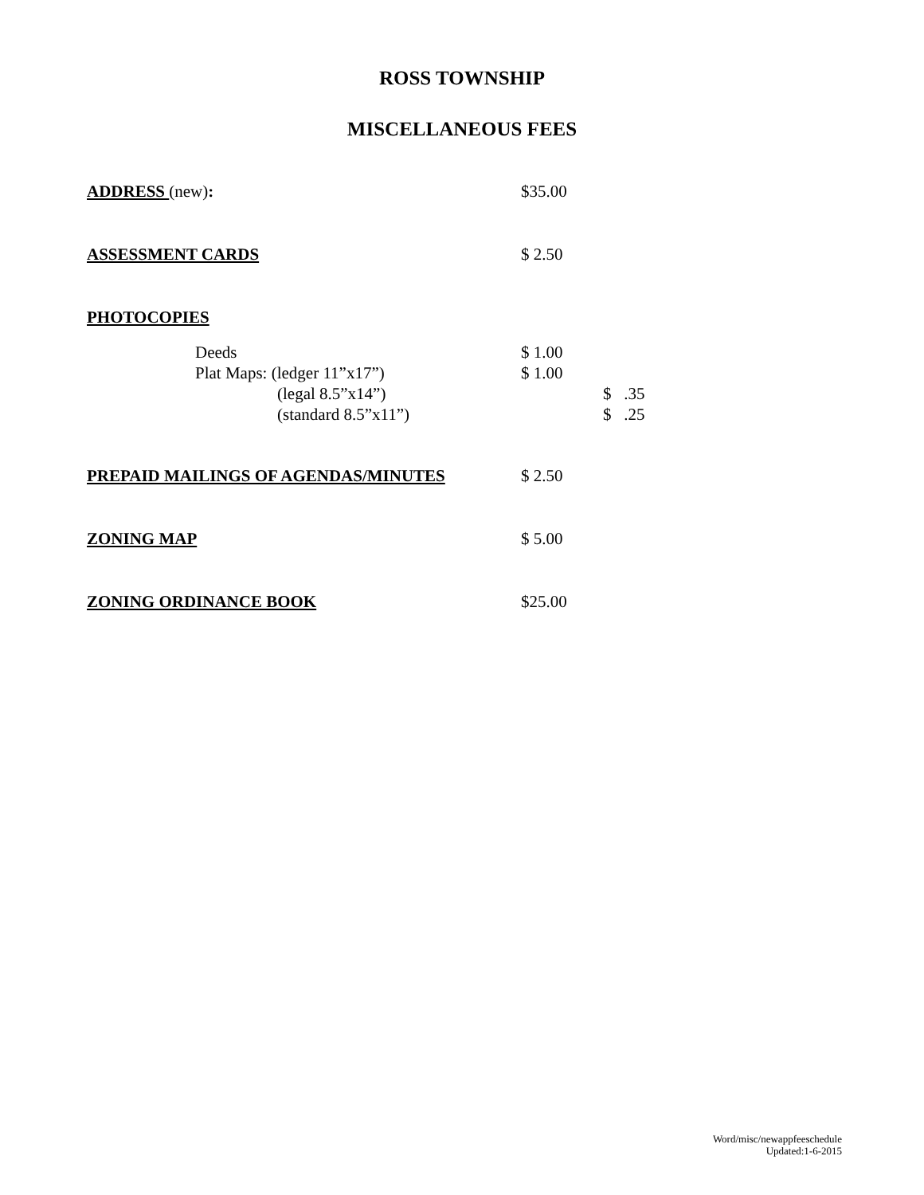ROSS TOWNSHIP
MISCELLANEOUS FEES
ADDRESS (new): $35.00
ASSESSMENT CARDS $ 2.50
PHOTOCOPIES
Deeds $ 1.00
Plat Maps: (ledger 11”x17”) $ 1.00
(legal 8.5”x14”) $ .35
(standard 8.5”x11”) $ .25
PREPAID MAILINGS OF AGENDAS/MINUTES $ 2.50
ZONING MAP $ 5.00
ZONING ORDINANCE BOOK $25.00
Word/misc/newappfeeschedule
Updated:1-6-2015